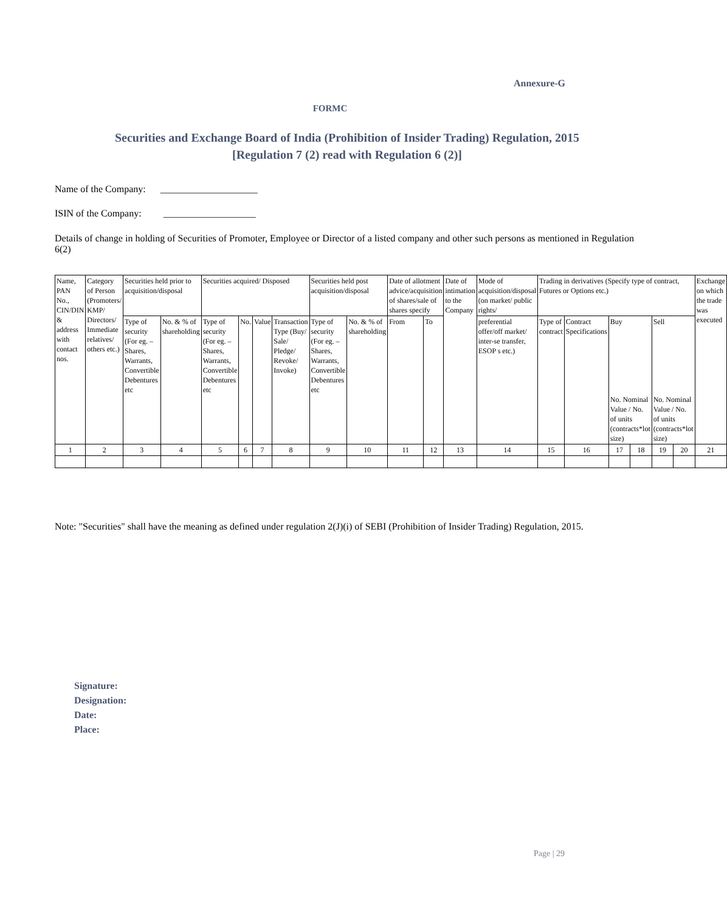Annexure-G
FORMC
Securities and Exchange Board of India (Prohibition of Insider Trading) Regulation, 2015
[Regulation 7 (2) read with Regulation 6 (2)]
Name of the Company: ____________________
ISIN of the Company: ___________________
Details of change in holding of Securities of Promoter, Employee or Director of a listed company and other such persons as mentioned in Regulation 6(2)
| Name, PAN No., CIN/DIN & address with contact nos. | Category of Person (Promoters/ KMP/ Directors/ Immediate relatives/ others etc.) | Securities held prior to acquisition/disposal | | Securities acquired/ Disposed | | | | Securities held post acquisition/disposal | | Date of allotment advice/acquisition of shares/sale of shares specify | | Date of intimation to the Company | Mode of acquisition/disposal (on market/ public rights/ | Trading in derivatives (Specify type of contract, Futures or Options etc.) | | | | | | Exchange on which the trade was executed |
| | | Type of security (For eg. – Shares, Warrants, Convertible Debentures etc | No. & % of shareholding | Type of security (For eg. – Shares, Warrants, Convertible Debentures etc | No. | Value | Transaction Type (Buy/ Sale/ Pledge/ Revoke/ Invoke) | Type of security (For eg. – Shares, Warrants, Convertible Debentures etc | No. & % of shareholding | From | To | | preferential offer/off market/ inter-se transfer, ESOP s etc.) | Type of contract | Contract Specifications | Buy No. Nominal Value / No. of units (contracts*lot size) | | Sell No. Nominal Value / No. of units (contracts*lot size) | | |
| 1 | 2 | 3 | 4 | 5 | 6 | 7 | 8 | 9 | 10 | 11 | 12 | 13 | 14 | 15 | 16 | 17 | 18 | 19 | 20 | 21 |
Note: "Securities" shall have the meaning as defined under regulation 2(J)(i) of SEBI (Prohibition of Insider Trading) Regulation, 2015.
Signature:
Designation:
Date:
Place:
Page | 29